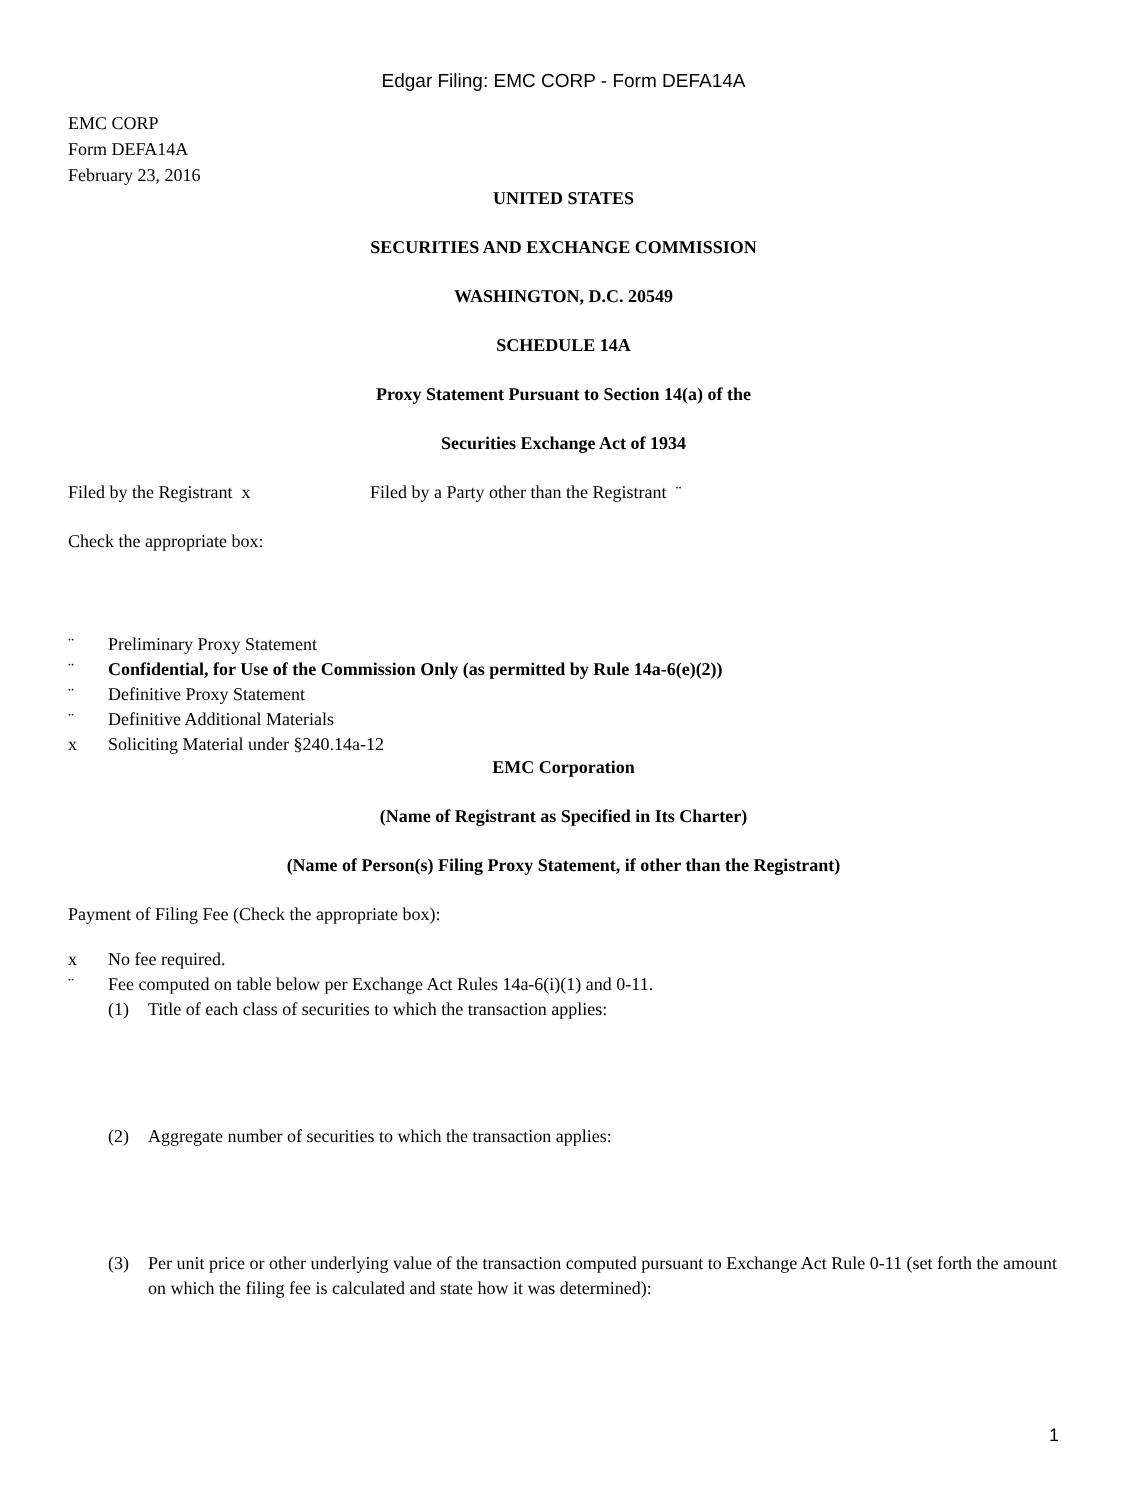Edgar Filing: EMC CORP - Form DEFA14A
EMC CORP
Form DEFA14A
February 23, 2016
UNITED STATES
SECURITIES AND EXCHANGE COMMISSION
WASHINGTON, D.C. 20549
SCHEDULE 14A
Proxy Statement Pursuant to Section 14(a) of the
Securities Exchange Act of 1934
Filed by the Registrant x Filed by a Party other than the Registrant ¨
Check the appropriate box:
¨ Preliminary Proxy Statement
¨ Confidential, for Use of the Commission Only (as permitted by Rule 14a-6(e)(2))
¨ Definitive Proxy Statement
¨ Definitive Additional Materials
x Soliciting Material under §240.14a-12
EMC Corporation
(Name of Registrant as Specified in Its Charter)
(Name of Person(s) Filing Proxy Statement, if other than the Registrant)
Payment of Filing Fee (Check the appropriate box):
x No fee required.
¨ Fee computed on table below per Exchange Act Rules 14a-6(i)(1) and 0-11.
(1) Title of each class of securities to which the transaction applies:
(2) Aggregate number of securities to which the transaction applies:
(3) Per unit price or other underlying value of the transaction computed pursuant to Exchange Act Rule 0-11 (set forth the amount on which the filing fee is calculated and state how it was determined):
1